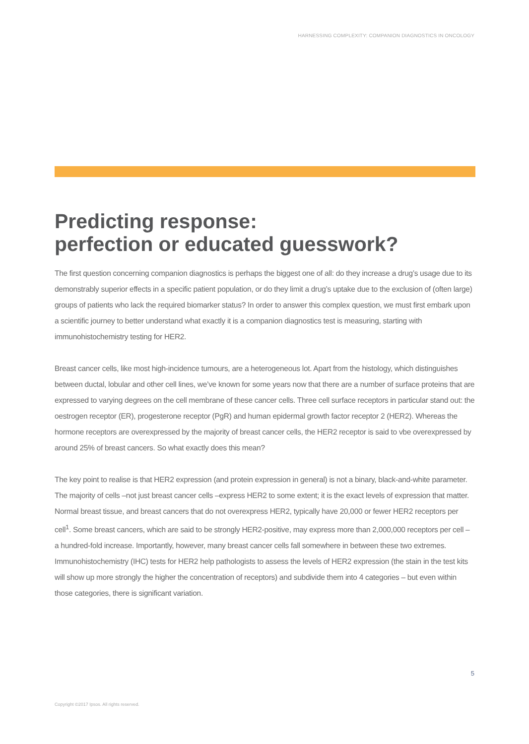HARNESSING COMPLEXITY: COMPANION DIAGNOSTICS IN ONCOLOGY
Predicting response:
perfection or educated guesswork?
The first question concerning companion diagnostics is perhaps the biggest one of all: do they increase a drug’s usage due to its demonstrably superior effects in a specific patient population, or do they limit a drug’s uptake due to the exclusion of (often large) groups of patients who lack the required biomarker status? In order to answer this complex question, we must first embark upon a scientific journey to better understand what exactly it is a companion diagnostics test is measuring, starting with immunohistochemistry testing for HER2.
Breast cancer cells, like most high-incidence tumours, are a heterogeneous lot. Apart from the histology, which distinguishes between ductal, lobular and other cell lines, we’ve known for some years now that there are a number of surface proteins that are expressed to varying degrees on the cell membrane of these cancer cells. Three cell surface receptors in particular stand out: the oestrogen receptor (ER), progesterone receptor (PgR) and human epidermal growth factor receptor 2 (HER2). Whereas the hormone receptors are overexpressed by the majority of breast cancer cells, the HER2 receptor is said to vbe overexpressed by around 25% of breast cancers. So what exactly does this mean?
The key point to realise is that HER2 expression (and protein expression in general) is not a binary, black-and-white parameter. The majority of cells –not just breast cancer cells –express HER2 to some extent; it is the exact levels of expression that matter. Normal breast tissue, and breast cancers that do not overexpress HER2, typically have 20,000 or fewer HER2 receptors per cell<sup>1</sup>. Some breast cancers, which are said to be strongly HER2-positive, may express more than 2,000,000 receptors per cell – a hundred-fold increase. Importantly, however, many breast cancer cells fall somewhere in between these two extremes. Immunohistochemistry (IHC) tests for HER2 help pathologists to assess the levels of HER2 expression (the stain in the test kits will show up more strongly the higher the concentration of receptors) and subdivide them into 4 categories – but even within those categories, there is significant variation.
5
Copyright ©2017 Ipsos. All rights reserved.